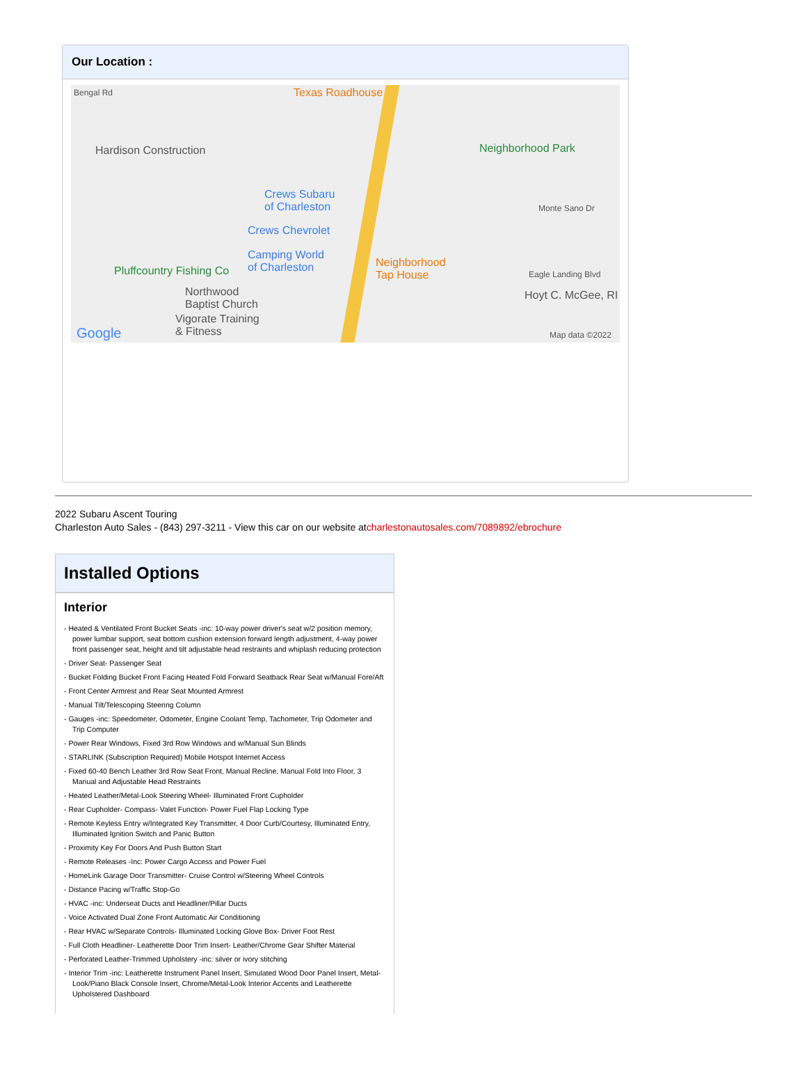Our Location :
Bengal Rd Texas Roadhouse
Hardison Construction Neighborhood Park
Crews Subaru
of Charleston
Crews Chevrolet
Camping World
of Charleston Neighborhood
Tap House Pluffcountry Fishing Co
Northwood
Baptist Church
Vigorate Training
& Fitness
Hoyt C. McGee, RI
Monte Sano Dr
Eagle Landing Blvd
Google Map data ©2022
2022 Subaru Ascent Touring
Charleston Auto Sales - (843) 297-3211 - View this car on our website atcharlestonautosales.com/7089892/ebrochure
Installed Options
Interior
- Heated & Ventilated Front Bucket Seats -inc: 10-way power driver's seat w/2 position memory, power lumbar support, seat bottom cushion extension forward length adjustment, 4-way power front passenger seat, height and tilt adjustable head restraints and whiplash reducing protection
- Driver Seat- Passenger Seat
- Bucket Folding Bucket Front Facing Heated Fold Forward Seatback Rear Seat w/Manual Fore/Aft
- Front Center Armrest and Rear Seat Mounted Armrest
- Manual Tilt/Telescoping Steering Column
- Gauges -inc: Speedometer, Odometer, Engine Coolant Temp, Tachometer, Trip Odometer and Trip Computer
- Power Rear Windows, Fixed 3rd Row Windows and w/Manual Sun Blinds
- STARLINK (Subscription Required) Mobile Hotspot Internet Access
- Fixed 60-40 Bench Leather 3rd Row Seat Front, Manual Recline, Manual Fold Into Floor, 3 Manual and Adjustable Head Restraints
- Heated Leather/Metal-Look Steering Wheel- Illuminated Front Cupholder
- Rear Cupholder- Compass- Valet Function- Power Fuel Flap Locking Type
- Remote Keyless Entry w/Integrated Key Transmitter, 4 Door Curb/Courtesy, Illuminated Entry, Illuminated Ignition Switch and Panic Button
- Proximity Key For Doors And Push Button Start
- Remote Releases -Inc: Power Cargo Access and Power Fuel
- HomeLink Garage Door Transmitter- Cruise Control w/Steering Wheel Controls
- Distance Pacing w/Traffic Stop-Go
- HVAC -inc: Underseat Ducts and Headliner/Pillar Ducts
- Voice Activated Dual Zone Front Automatic Air Conditioning
- Rear HVAC w/Separate Controls- Illuminated Locking Glove Box- Driver Foot Rest
- Full Cloth Headliner- Leatherette Door Trim Insert- Leather/Chrome Gear Shifter Material
- Perforated Leather-Trimmed Upholstery -inc: silver or ivory stitching
- Interior Trim -inc: Leatherette Instrument Panel Insert, Simulated Wood Door Panel Insert, Metal-Look/Piano Black Console Insert, Chrome/Metal-Look Interior Accents and Leatherette Upholstered Dashboard